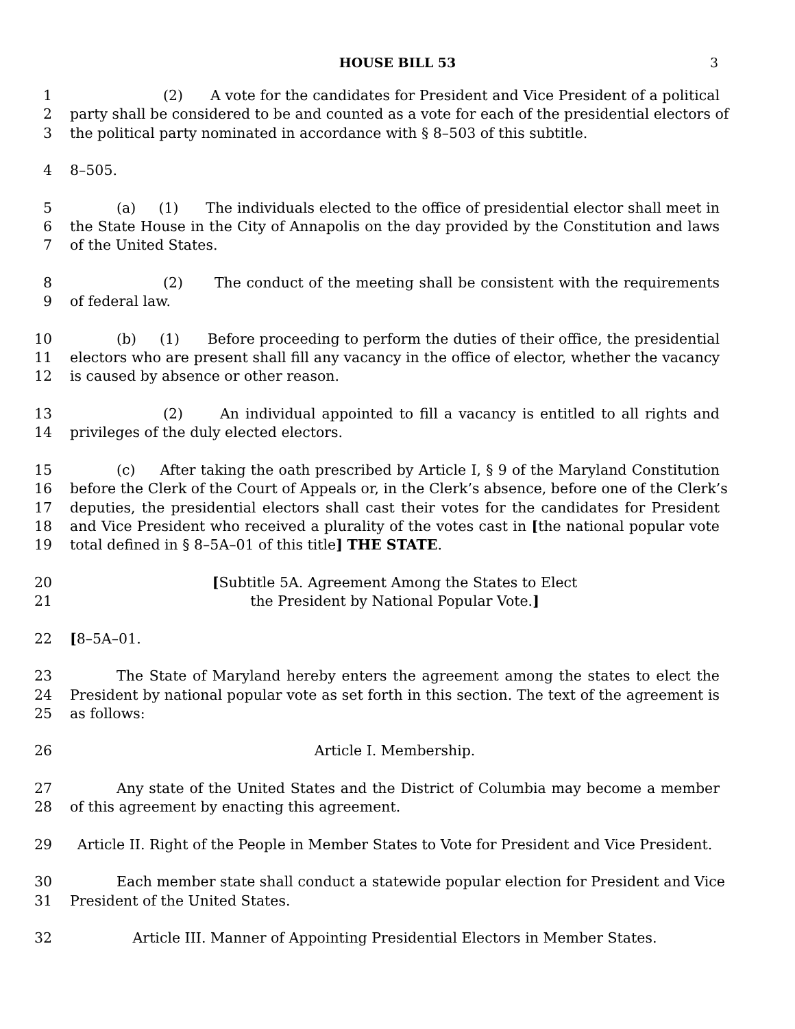HOUSE BILL 53 3
1 (2) A vote for the candidates for President and Vice President of a political
2 party shall be considered to be and counted as a vote for each of the presidential electors of
3 the political party nominated in accordance with § 8–503 of this subtitle.
4 8–505.
5 (a) (1) The individuals elected to the office of presidential elector shall meet in
6 the State House in the City of Annapolis on the day provided by the Constitution and laws
7 of the United States.
8 (2) The conduct of the meeting shall be consistent with the requirements
9 of federal law.
10 (b) (1) Before proceeding to perform the duties of their office, the presidential
11 electors who are present shall fill any vacancy in the office of elector, whether the vacancy
12 is caused by absence or other reason.
13 (2) An individual appointed to fill a vacancy is entitled to all rights and
14 privileges of the duly elected electors.
15 (c) After taking the oath prescribed by Article I, § 9 of the Maryland Constitution
16 before the Clerk of the Court of Appeals or, in the Clerk’s absence, before one of the Clerk’s
17 deputies, the presidential electors shall cast their votes for the candidates for President
18 and Vice President who received a plurality of the votes cast in [the national popular vote
19 total defined in § 8–5A–01 of this title] THE STATE.
20 [Subtitle 5A. Agreement Among the States to Elect
21 the President by National Popular Vote.]
22 [8–5A–01.
23 The State of Maryland hereby enters the agreement among the states to elect the
24 President by national popular vote as set forth in this section. The text of the agreement is
25 as follows:
26 Article I. Membership.
27 Any state of the United States and the District of Columbia may become a member
28 of this agreement by enacting this agreement.
29 Article II. Right of the People in Member States to Vote for President and Vice President.
30 Each member state shall conduct a statewide popular election for President and Vice
31 President of the United States.
32 Article III. Manner of Appointing Presidential Electors in Member States.